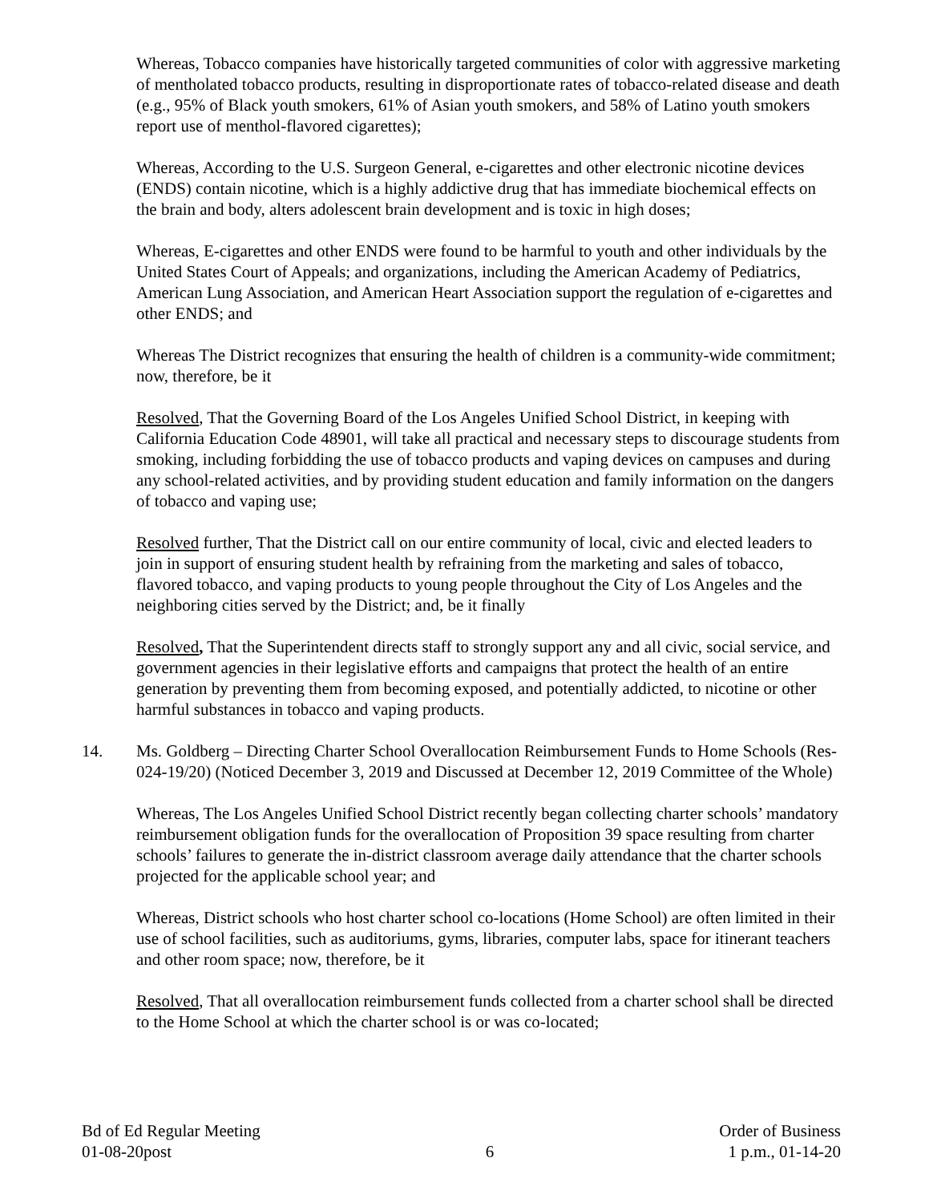Whereas, Tobacco companies have historically targeted communities of color with aggressive marketing of mentholated tobacco products, resulting in disproportionate rates of tobacco-related disease and death (e.g., 95% of Black youth smokers, 61% of Asian youth smokers, and 58% of Latino youth smokers report use of menthol-flavored cigarettes);
Whereas, According to the U.S. Surgeon General, e-cigarettes and other electronic nicotine devices (ENDS) contain nicotine, which is a highly addictive drug that has immediate biochemical effects on the brain and body, alters adolescent brain development and is toxic in high doses;
Whereas, E-cigarettes and other ENDS were found to be harmful to youth and other individuals by the United States Court of Appeals; and organizations, including the American Academy of Pediatrics, American Lung Association, and American Heart Association support the regulation of e-cigarettes and other ENDS; and
Whereas The District recognizes that ensuring the health of children is a community-wide commitment; now, therefore, be it
Resolved, That the Governing Board of the Los Angeles Unified School District, in keeping with California Education Code 48901, will take all practical and necessary steps to discourage students from smoking, including forbidding the use of tobacco products and vaping devices on campuses and during any school-related activities, and by providing student education and family information on the dangers of tobacco and vaping use;
Resolved further, That the District call on our entire community of local, civic and elected leaders to join in support of ensuring student health by refraining from the marketing and sales of tobacco, flavored tobacco, and vaping products to young people throughout the City of Los Angeles and the neighboring cities served by the District; and, be it finally
Resolved, That the Superintendent directs staff to strongly support any and all civic, social service, and government agencies in their legislative efforts and campaigns that protect the health of an entire generation by preventing them from becoming exposed, and potentially addicted, to nicotine or other harmful substances in tobacco and vaping products.
14. Ms. Goldberg – Directing Charter School Overallocation Reimbursement Funds to Home Schools (Res-024-19/20) (Noticed December 3, 2019 and Discussed at December 12, 2019 Committee of the Whole)
Whereas, The Los Angeles Unified School District recently began collecting charter schools’ mandatory reimbursement obligation funds for the overallocation of Proposition 39 space resulting from charter schools’ failures to generate the in-district classroom average daily attendance that the charter schools projected for the applicable school year; and
Whereas, District schools who host charter school co-locations (Home School) are often limited in their use of school facilities, such as auditoriums, gyms, libraries, computer labs, space for itinerant teachers and other room space; now, therefore, be it
Resolved, That all overallocation reimbursement funds collected from a charter school shall be directed to the Home School at which the charter school is or was co-located;
Bd of Ed Regular Meeting
01-08-20post
6 Order of Business
1 p.m., 01-14-20